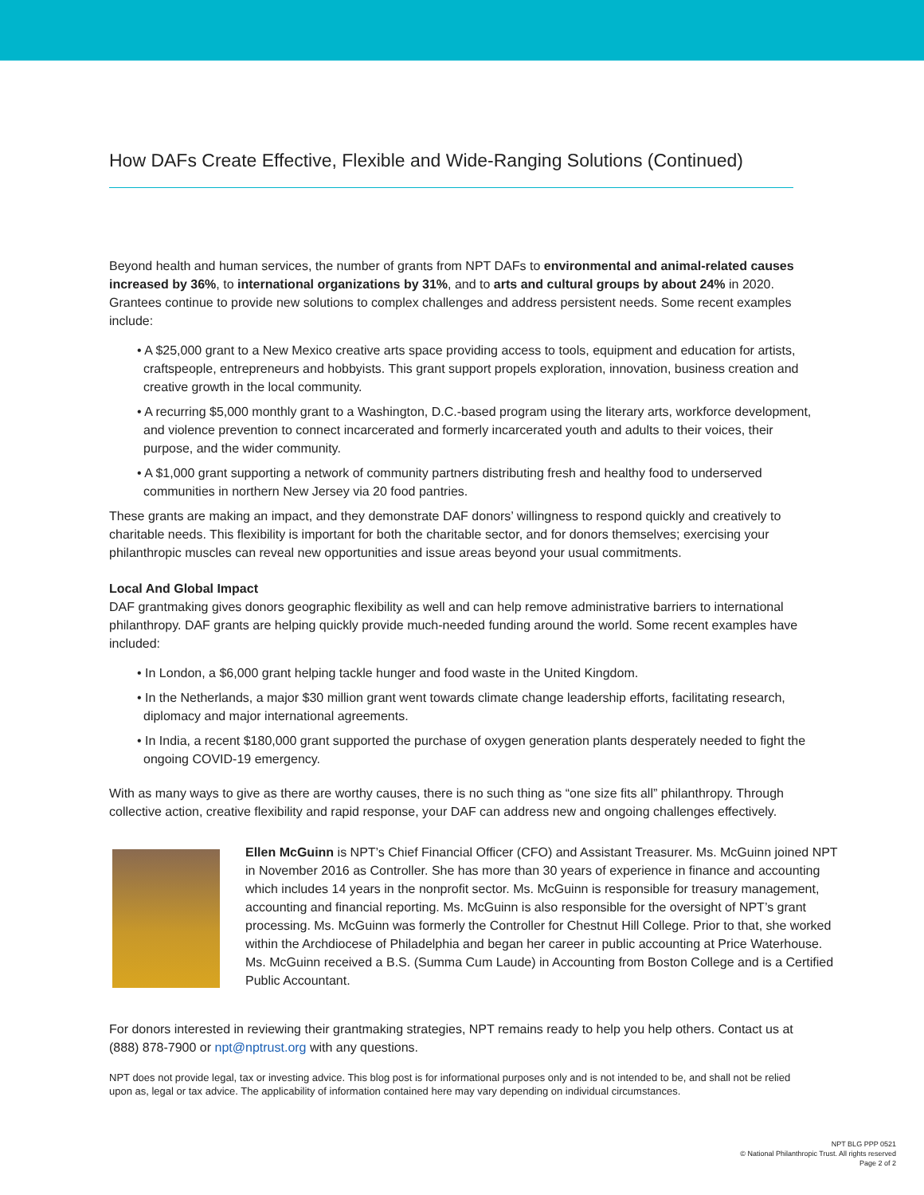How DAFs Create Effective, Flexible and Wide-Ranging Solutions (Continued)
Beyond health and human services, the number of grants from NPT DAFs to environmental and animal-related causes increased by 36%, to international organizations by 31%, and to arts and cultural groups by about 24% in 2020. Grantees continue to provide new solutions to complex challenges and address persistent needs. Some recent examples include:
• A $25,000 grant to a New Mexico creative arts space providing access to tools, equipment and education for artists, craftspeople, entrepreneurs and hobbyists. This grant support propels exploration, innovation, business creation and creative growth in the local community.
• A recurring $5,000 monthly grant to a Washington, D.C.-based program using the literary arts, workforce development, and violence prevention to connect incarcerated and formerly incarcerated youth and adults to their voices, their purpose, and the wider community.
• A $1,000 grant supporting a network of community partners distributing fresh and healthy food to underserved communities in northern New Jersey via 20 food pantries.
These grants are making an impact, and they demonstrate DAF donors’ willingness to respond quickly and creatively to charitable needs. This flexibility is important for both the charitable sector, and for donors themselves; exercising your philanthropic muscles can reveal new opportunities and issue areas beyond your usual commitments.
Local And Global Impact
DAF grantmaking gives donors geographic flexibility as well and can help remove administrative barriers to international philanthropy. DAF grants are helping quickly provide much-needed funding around the world. Some recent examples have included:
• In London, a $6,000 grant helping tackle hunger and food waste in the United Kingdom.
• In the Netherlands, a major $30 million grant went towards climate change leadership efforts, facilitating research, diplomacy and major international agreements.
• In India, a recent $180,000 grant supported the purchase of oxygen generation plants desperately needed to fight the ongoing COVID-19 emergency.
With as many ways to give as there are worthy causes, there is no such thing as “one size fits all” philanthropy. Through collective action, creative flexibility and rapid response, your DAF can address new and ongoing challenges effectively.
Ellen McGuinn is NPT’s Chief Financial Officer (CFO) and Assistant Treasurer. Ms. McGuinn joined NPT in November 2016 as Controller. She has more than 30 years of experience in finance and accounting which includes 14 years in the nonprofit sector. Ms. McGuinn is responsible for treasury management, accounting and financial reporting. Ms. McGuinn is also responsible for the oversight of NPT’s grant processing. Ms. McGuinn was formerly the Controller for Chestnut Hill College. Prior to that, she worked within the Archdiocese of Philadelphia and began her career in public accounting at Price Waterhouse. Ms. McGuinn received a B.S. (Summa Cum Laude) in Accounting from Boston College and is a Certified Public Accountant.
For donors interested in reviewing their grantmaking strategies, NPT remains ready to help you help others. Contact us at (888) 878-7900 or npt@nptrust.org with any questions.
NPT does not provide legal, tax or investing advice. This blog post is for informational purposes only and is not intended to be, and shall not be relied upon as, legal or tax advice. The applicability of information contained here may vary depending on individual circumstances.
NPT BLG PPP 0521
© National Philanthropic Trust. All rights reserved
Page 2 of 2